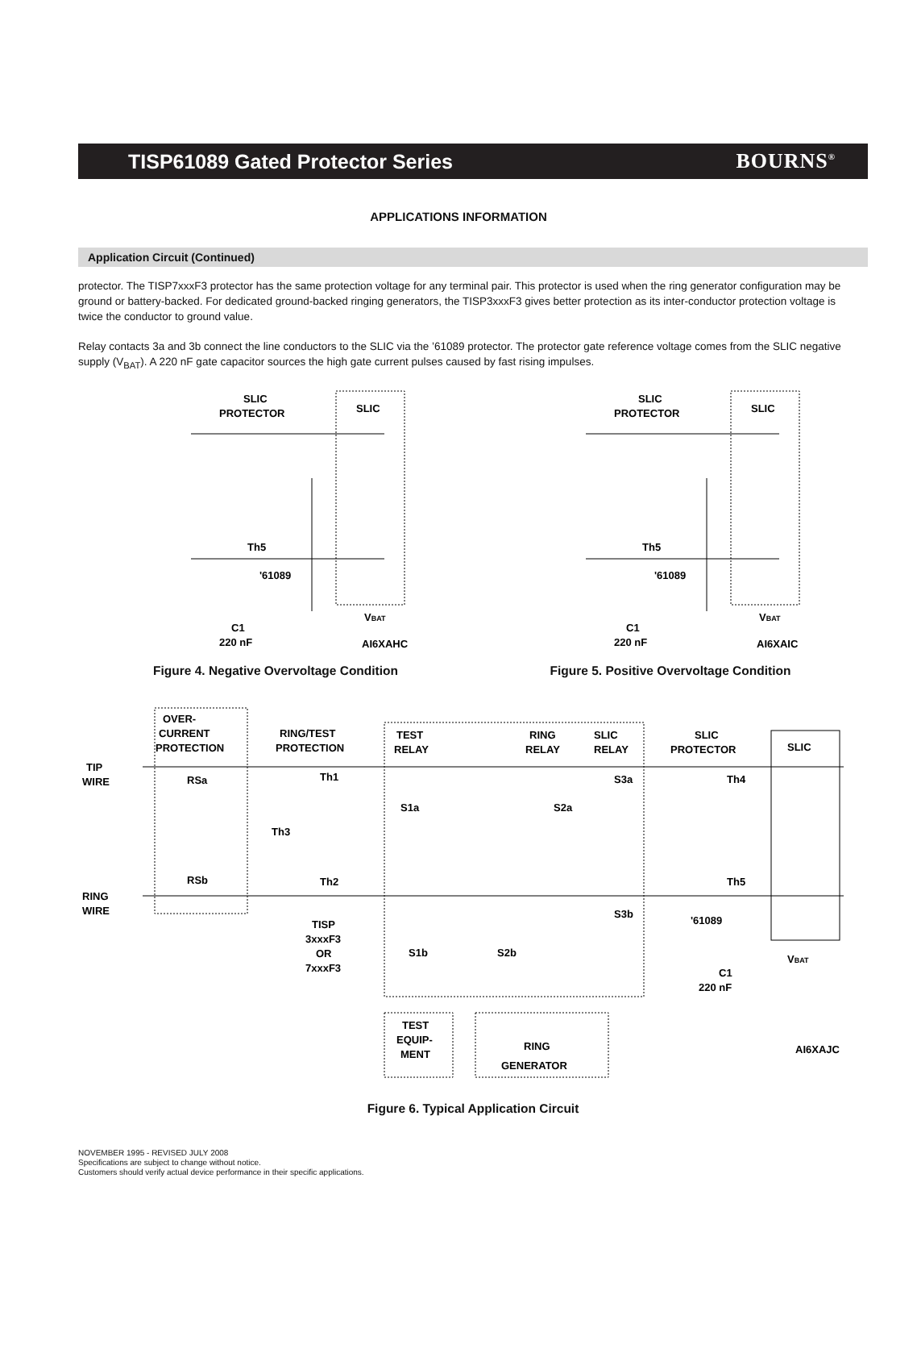TISP61089 Gated Protector Series BOURNS<sup>®</sup>
APPLICATIONS INFORMATION
Application Circuit (Continued)
protector. The TISP7xxxF3 protector has the same protection voltage for any terminal pair. This protector is used when the ring generator configuration may be ground or battery-backed. For dedicated ground-backed ringing generators, the TISP3xxxF3 gives better protection as its inter-conductor protection voltage is twice the conductor to ground value.
Relay contacts 3a and 3b connect the line conductors to the SLIC via the ’61089 protector. The protector gate reference voltage comes from the SLIC negative supply (V<sub>BAT</sub>). A 220 nF gate capacitor sources the high gate current pulses caused by fast rising impulses.
SLIC
PROTECTOR
SLIC
Th5
'61089
C1
220 nF
VBAT
AI6XAHC
Figure 4. Negative Overvoltage Condition
SLIC
PROTECTOR
SLIC
Th5
'61089
C1
220 nF
VBAT
AI6XAIC
Figure 5. Positive Overvoltage Condition
TIP
WIRE
RING
WIRE
OVER-
CURRENT
PROTECTION
RSa
RSb
RING/TEST
PROTECTION
Th1
Th3
Th2
TISP
3xxxF3
OR
7xxxF3
TEST
RELAY
S1a
S1b
RING
RELAY
S2b
S2a
SLIC
RELAY
S3a
S3b
SLIC
PROTECTOR
SLIC
Th4
Th5
'61089
C1
220 nF
VBAT
TEST
EQUIP-
MENT
RING
GENERATOR
AI6XAJC
Figure 6. Typical Application Circuit
NOVEMBER 1995 - REVISED JULY 2008
Specifications are subject to change without notice.
Customers should verify actual device performance in their specific applications.